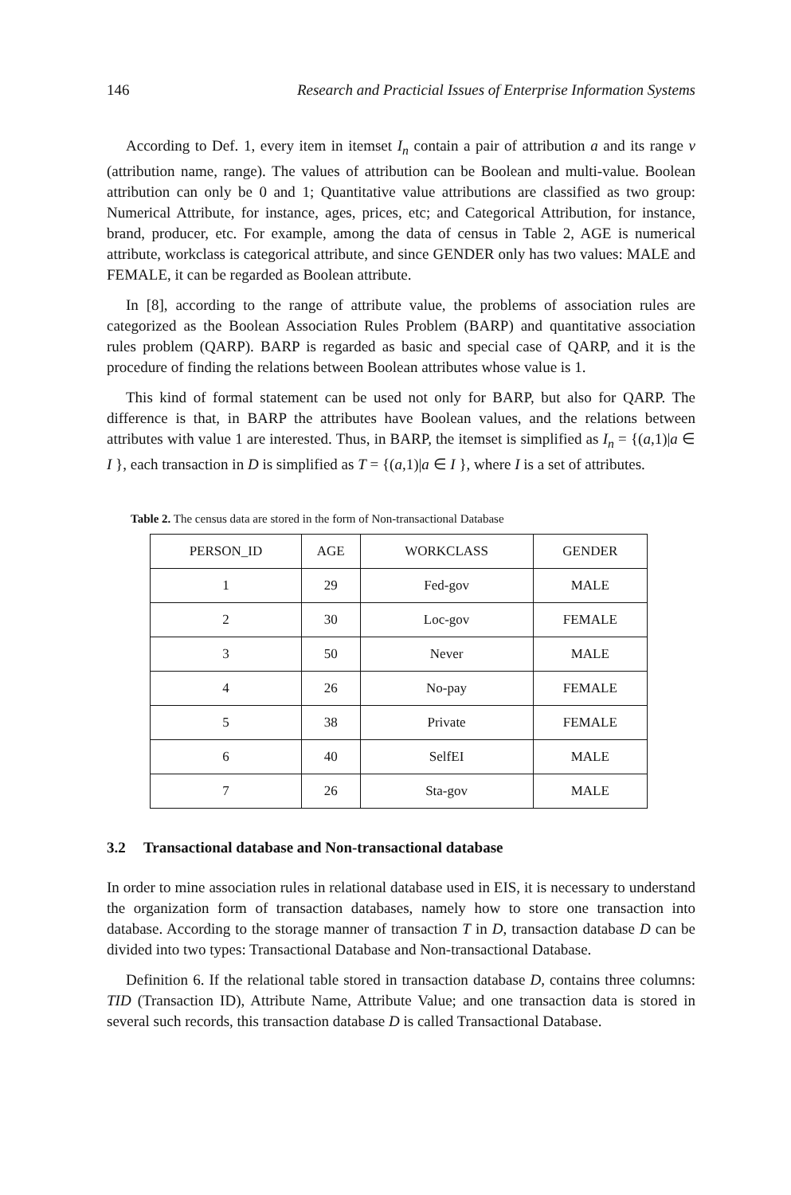146 Research and Practicial Issues of Enterprise Information Systems
According to Def. 1, every item in itemset I<sub>n</sub> contain a pair of attribution a and its range v (attribution name, range). The values of attribution can be Boolean and multi-value. Boolean attribution can only be 0 and 1; Quantitative value attributions are classified as two group: Numerical Attribute, for instance, ages, prices, etc; and Categorical Attribution, for instance, brand, producer, etc. For example, among the data of census in Table 2, AGE is numerical attribute, workclass is categorical attribute, and since GENDER only has two values: MALE and FEMALE, it can be regarded as Boolean attribute.
In [8], according to the range of attribute value, the problems of association rules are categorized as the Boolean Association Rules Problem (BARP) and quantitative association rules problem (QARP). BARP is regarded as basic and special case of QARP, and it is the procedure of finding the relations between Boolean attributes whose value is 1.
This kind of formal statement can be used not only for BARP, but also for QARP. The difference is that, in BARP the attributes have Boolean values, and the relations between attributes with value 1 are interested. Thus, in BARP, the itemset is simplified as I<sub>n</sub> = {(a,1)|a ∈ I }, each transaction in D is simplified as T = {(a,1)|a ∈ I }, where I is a set of attributes.
Table 2. The census data are stored in the form of Non-transactional Database
| PERSON_ID | AGE | WORKCLASS | GENDER |
| --- | --- | --- | --- |
| 1 | 29 | Fed-gov | MALE |
| 2 | 30 | Loc-gov | FEMALE |
| 3 | 50 | Never | MALE |
| 4 | 26 | No-pay | FEMALE |
| 5 | 38 | Private | FEMALE |
| 6 | 40 | SelfEI | MALE |
| 7 | 26 | Sta-gov | MALE |
3.2 Transactional database and Non-transactional database
In order to mine association rules in relational database used in EIS, it is necessary to understand the organization form of transaction databases, namely how to store one transaction into database. According to the storage manner of transaction T in D, transaction database D can be divided into two types: Transactional Database and Non-transactional Database.
Definition 6. If the relational table stored in transaction database D, contains three columns: TID (Transaction ID), Attribute Name, Attribute Value; and one transaction data is stored in several such records, this transaction database D is called Transactional Database.